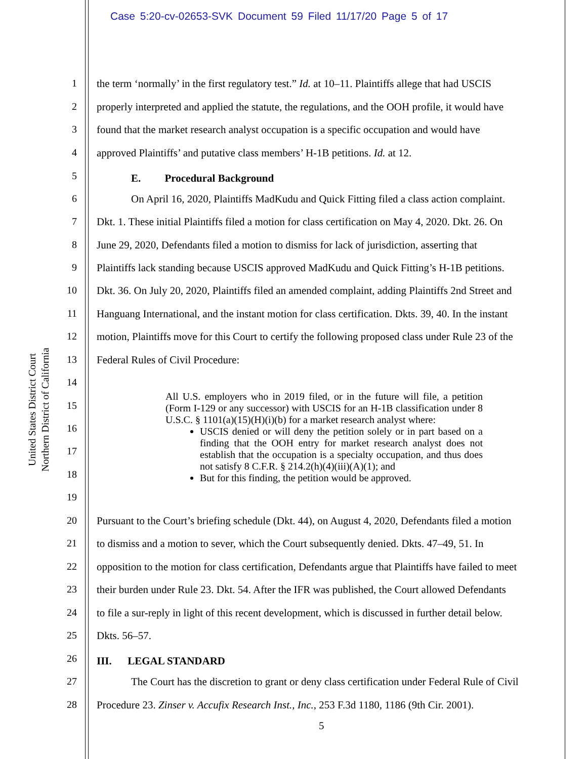Case 5:20-cv-02653-SVK Document 59 Filed 11/17/20 Page 5 of 17
United States District Court
Northern District of California
1 the term ‘normally’ in the first regulatory test.” Id. at 10–11. Plaintiffs allege that had USCIS
2 properly interpreted and applied the statute, the regulations, and the OOH profile, it would have
3 found that the market research analyst occupation is a specific occupation and would have
4 approved Plaintiffs’ and putative class members’ H-1B petitions. Id. at 12.
5 E. Procedural Background
6 On April 16, 2020, Plaintiffs MadKudu and Quick Fitting filed a class action complaint.
7 Dkt. 1. These initial Plaintiffs filed a motion for class certification on May 4, 2020. Dkt. 26. On
8 June 29, 2020, Defendants filed a motion to dismiss for lack of jurisdiction, asserting that
9 Plaintiffs lack standing because USCIS approved MadKudu and Quick Fitting’s H-1B petitions.
10 Dkt. 36. On July 20, 2020, Plaintiffs filed an amended complaint, adding Plaintiffs 2nd Street and
11 Hanguang International, and the instant motion for class certification. Dkts. 39, 40. In the instant
12 motion, Plaintiffs move for this Court to certify the following proposed class under Rule 23 of the
13 Federal Rules of Civil Procedure:
14
15
16
17
18
19
All U.S. employers who in 2019 filed, or in the future will file, a petition (Form I-129 or any successor) with USCIS for an H-1B classification under 8 U.S.C. § 1101(a)(15)(H)(i)(b) for a market research analyst where:
USCIS denied or will deny the petition solely or in part based on a finding that the OOH entry for market research analyst does not establish that the occupation is a specialty occupation, and thus does not satisfy 8 C.F.R. § 214.2(h)(4)(iii)(A)(1); and
But for this finding, the petition would be approved.
20 Pursuant to the Court’s briefing schedule (Dkt. 44), on August 4, 2020, Defendants filed a motion
21 to dismiss and a motion to sever, which the Court subsequently denied. Dkts. 47–49, 51. In
22 opposition to the motion for class certification, Defendants argue that Plaintiffs have failed to meet
23 their burden under Rule 23. Dkt. 54. After the IFR was published, the Court allowed Defendants
24 to file a sur-reply in light of this recent development, which is discussed in further detail below.
25 Dkts. 56–57.
26 III. LEGAL STANDARD
27 The Court has the discretion to grant or deny class certification under Federal Rule of Civil
28 Procedure 23. Zinser v. Accufix Research Inst., Inc., 253 F.3d 1180, 1186 (9th Cir. 2001).
5